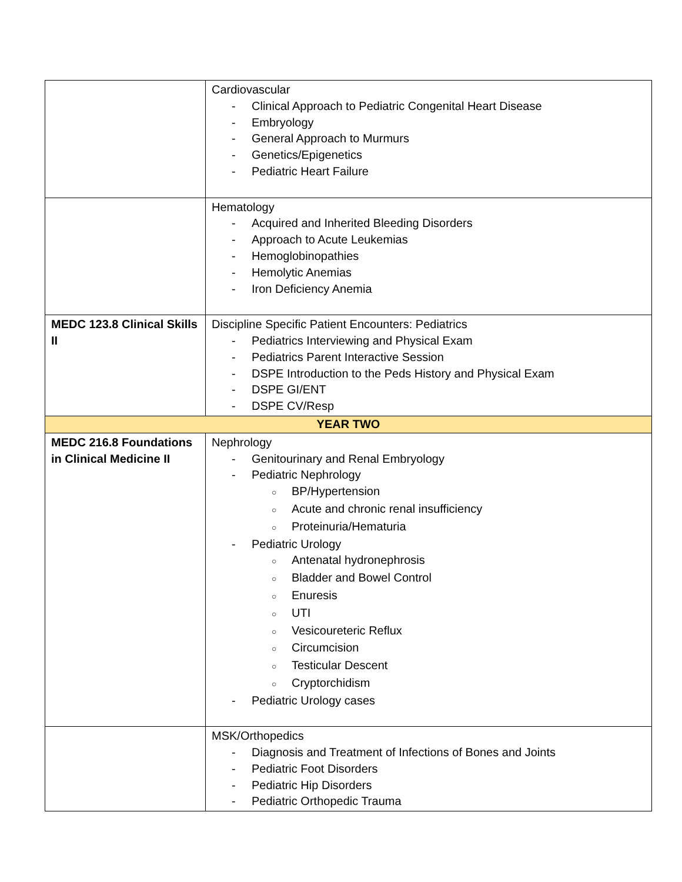| | Cardiovascular - Clinical Approach to Pediatric Congenital Heart Disease - Embryology - General Approach to Murmurs - Genetics/Epigenetics - Pediatric Heart Failure |
| | Hematology - Acquired and Inherited Bleeding Disorders - Approach to Acute Leukemias - Hemoglobinopathies - Hemolytic Anemias - Iron Deficiency Anemia |
| MEDC 123.8 Clinical Skills II | Discipline Specific Patient Encounters: Pediatrics - Pediatrics Interviewing and Physical Exam - Pediatrics Parent Interactive Session - DSPE Introduction to the Peds History and Physical Exam - DSPE GI/ENT - DSPE CV/Resp |
| YEAR TWO | |
| MEDC 216.8 Foundations in Clinical Medicine II | Nephrology - Genitourinary and Renal Embryology - Pediatric Nephrology ○ BP/Hypertension ○ Acute and chronic renal insufficiency ○ Proteinuria/Hematuria - Pediatric Urology ○ Antenatal hydronephrosis ○ Bladder and Bowel Control ○ Enuresis ○ UTI ○ Vesicoureteric Reflux ○ Circumcision ○ Testicular Descent ○ Cryptorchidism - Pediatric Urology cases |
| | MSK/Orthopedics - Diagnosis and Treatment of Infections of Bones and Joints - Pediatric Foot Disorders - Pediatric Hip Disorders - Pediatric Orthopedic Trauma |